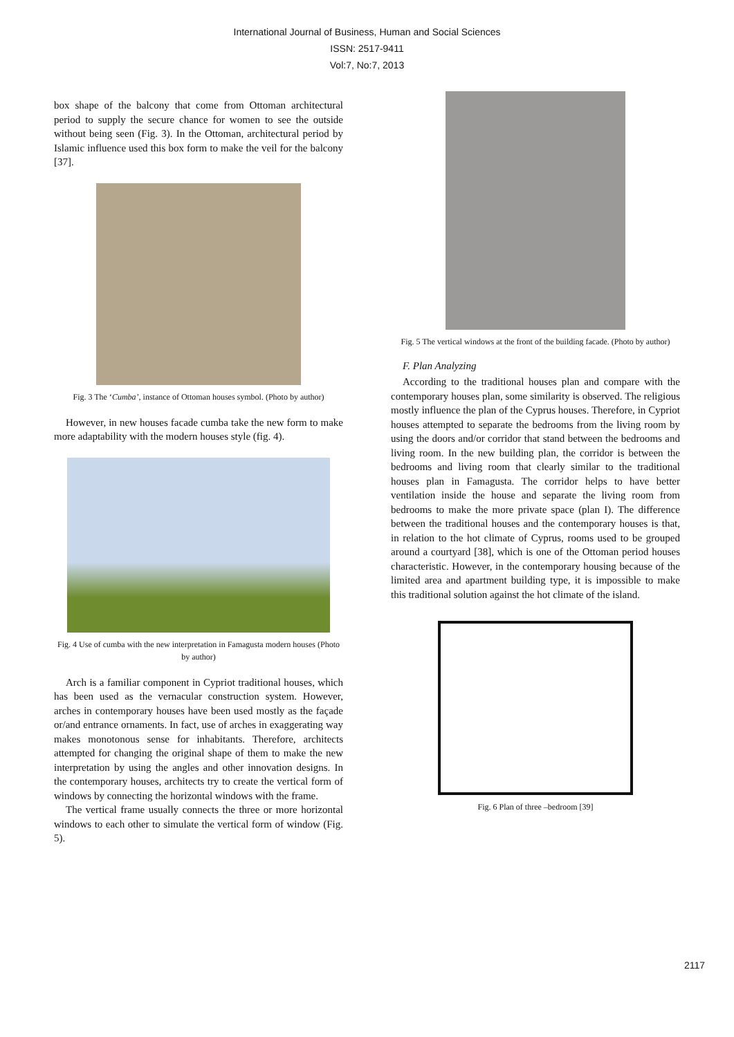International Journal of Business, Human and Social Sciences
ISSN: 2517-9411
Vol:7, No:7, 2013
box shape of the balcony that come from Ottoman architectural period to supply the secure chance for women to see the outside without being seen (Fig. 3). In the Ottoman, architectural period by Islamic influence used this box form to make the veil for the balcony [37].
Fig. 3 The ‘Cumba’, instance of Ottoman houses symbol. (Photo by author)
However, in new houses facade cumba take the new form to make more adaptability with the modern houses style (fig. 4).
Fig. 4 Use of cumba with the new interpretation in Famagusta modern houses (Photo by author)
Arch is a familiar component in Cypriot traditional houses, which has been used as the vernacular construction system. However, arches in contemporary houses have been used mostly as the façade or/and entrance ornaments. In fact, use of arches in exaggerating way makes monotonous sense for inhabitants. Therefore, architects attempted for changing the original shape of them to make the new interpretation by using the angles and other innovation designs. In the contemporary houses, architects try to create the vertical form of windows by connecting the horizontal windows with the frame.
The vertical frame usually connects the three or more horizontal windows to each other to simulate the vertical form of window (Fig. 5).
Fig. 5 The vertical windows at the front of the building facade. (Photo by author)
F. Plan Analyzing
According to the traditional houses plan and compare with the contemporary houses plan, some similarity is observed. The religious mostly influence the plan of the Cyprus houses. Therefore, in Cypriot houses attempted to separate the bedrooms from the living room by using the doors and/or corridor that stand between the bedrooms and living room. In the new building plan, the corridor is between the bedrooms and living room that clearly similar to the traditional houses plan in Famagusta. The corridor helps to have better ventilation inside the house and separate the living room from bedrooms to make the more private space (plan I). The difference between the traditional houses and the contemporary houses is that, in relation to the hot climate of Cyprus, rooms used to be grouped around a courtyard [38], which is one of the Ottoman period houses characteristic. However, in the contemporary housing because of the limited area and apartment building type, it is impossible to make this traditional solution against the hot climate of the island.
Fig. 6 Plan of three –bedroom [39]
2117